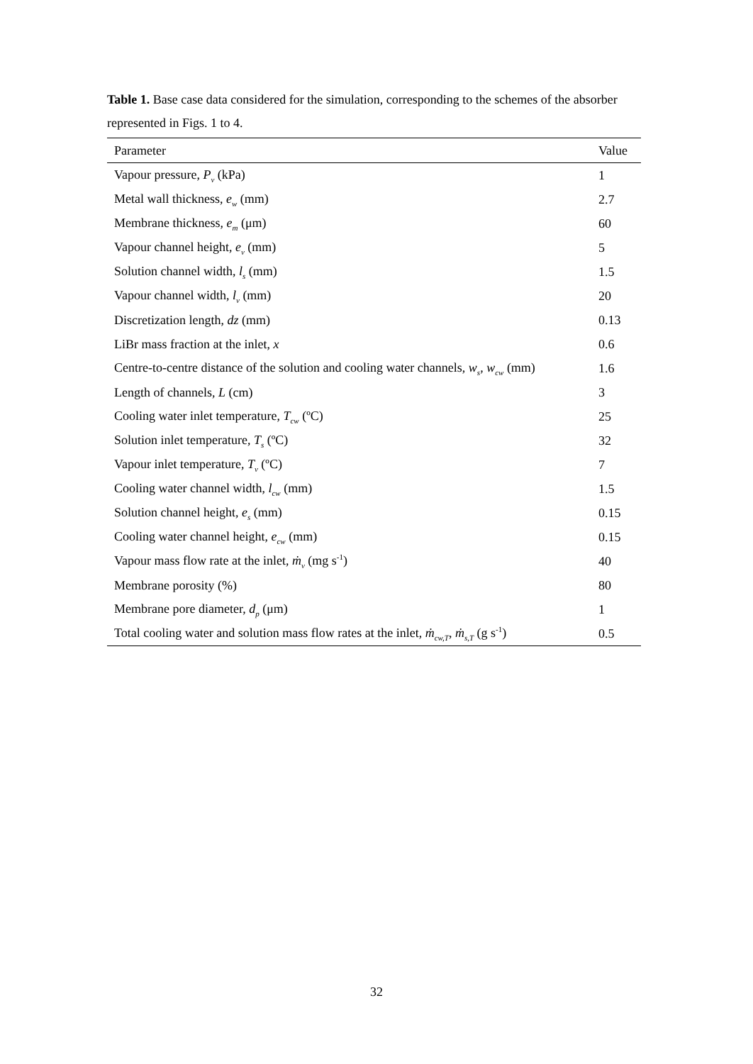Table 1. Base case data considered for the simulation, corresponding to the schemes of the absorber represented in Figs. 1 to 4.
| Parameter | Value |
| --- | --- |
| Vapour pressure, P<sub>v</sub> (kPa) | 1 |
| Metal wall thickness, e<sub>w</sub> (mm) | 2.7 |
| Membrane thickness, e<sub>m</sub> (μm) | 60 |
| Vapour channel height, e<sub>v</sub> (mm) | 5 |
| Solution channel width, l<sub>s</sub> (mm) | 1.5 |
| Vapour channel width, l<sub>v</sub> (mm) | 20 |
| Discretization length, dz (mm) | 0.13 |
| LiBr mass fraction at the inlet, x | 0.6 |
| Centre-to-centre distance of the solution and cooling water channels, w<sub>s</sub> , w<sub>cw</sub> (mm) | 1.6 |
| Length of channels, L (cm) | 3 |
| Cooling water inlet temperature, T<sub>cw</sub> (ºC) | 25 |
| Solution inlet temperature, T<sub>s</sub> (ºC) | 32 |
| Vapour inlet temperature, T<sub>v</sub> (ºC) | 7 |
| Cooling water channel width, l<sub>cw</sub> (mm) | 1.5 |
| Solution channel height, e<sub>s</sub> (mm) | 0.15 |
| Cooling water channel height, e<sub>cw</sub> (mm) | 0.15 |
| Vapour mass flow rate at the inlet, ṁ<sub>v</sub> (mg s<sup>-1</sup>) | 40 |
| Membrane porosity (%) | 80 |
| Membrane pore diameter, d<sub>p</sub> (μm) | 1 |
| Total cooling water and solution mass flow rates at the inlet, ṁ<sub>cw,T</sub> , ṁ<sub>s,T</sub> (g s<sup>-1</sup>) | 0.5 |
32